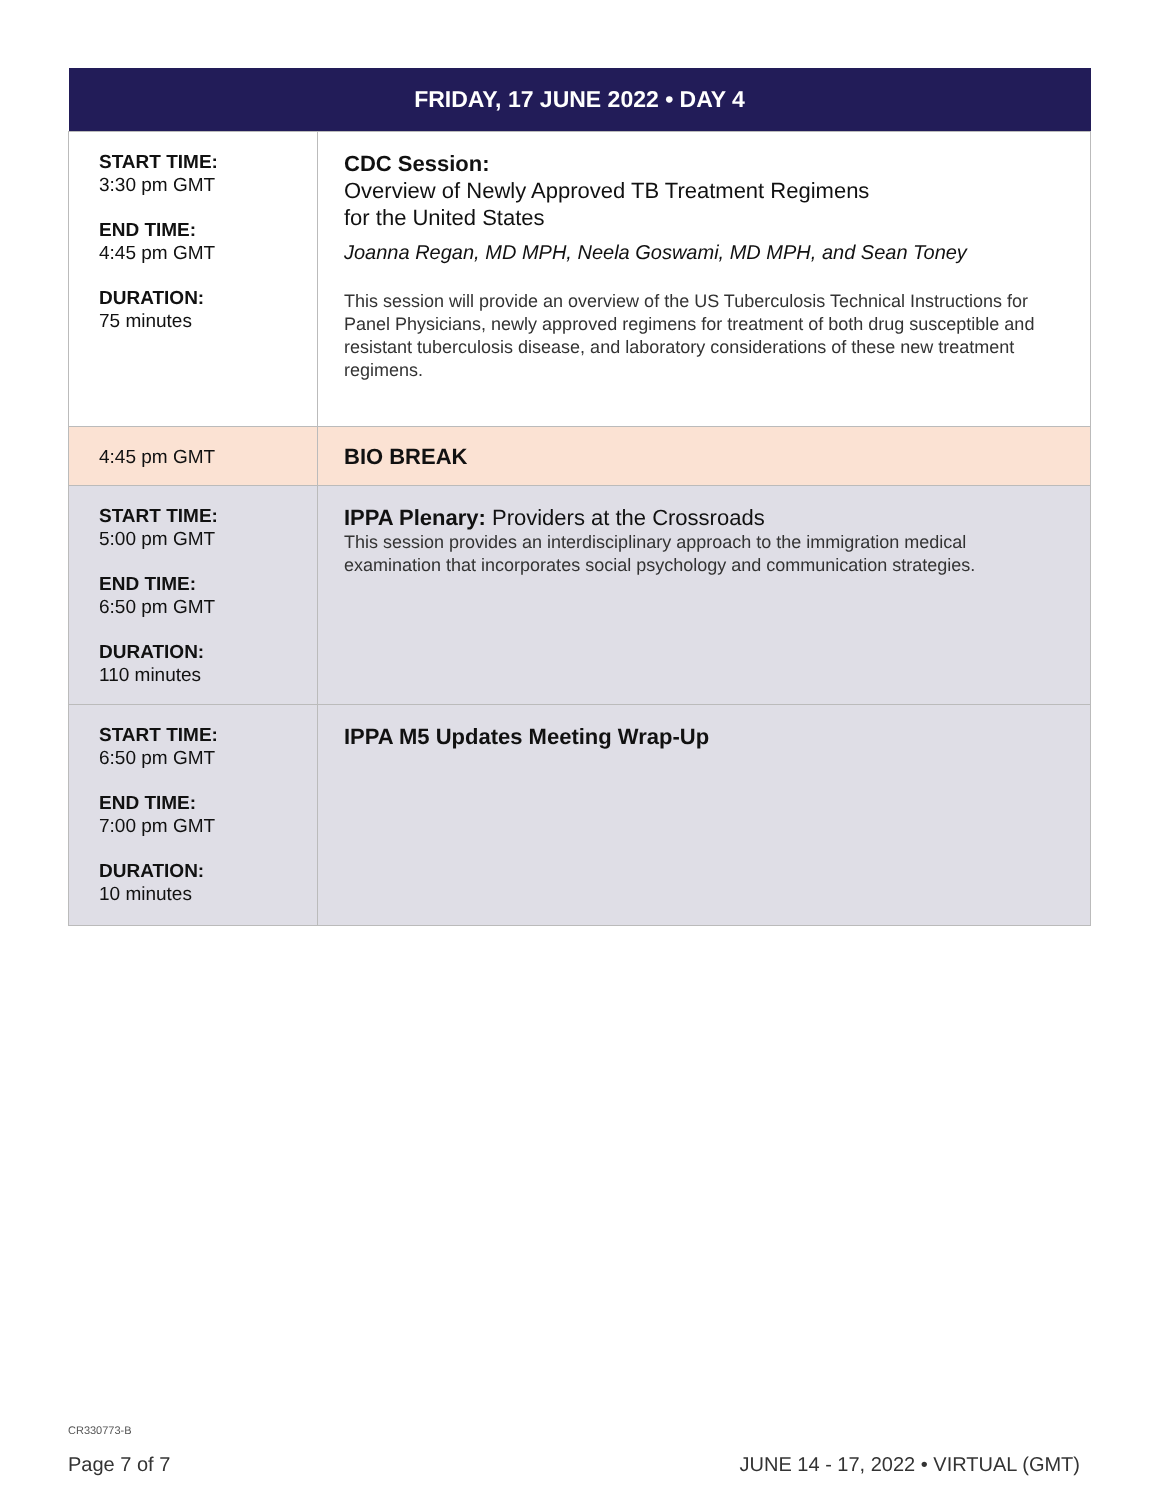| FRIDAY, 17 JUNE 2022 • DAY 4 | |
| --- | --- |
| START TIME: 3:30 pm GMT END TIME: 4:45 pm GMT DURATION: 75 minutes | CDC Session: Overview of Newly Approved TB Treatment Regimens for the United States Joanna Regan, MD MPH, Neela Goswami, MD MPH, and Sean Toney This session will provide an overview of the US Tuberculosis Technical Instructions for Panel Physicians, newly approved regimens for treatment of both drug susceptible and resistant tuberculosis disease, and laboratory considerations of these new treatment regimens. |
| 4:45 pm GMT | BIO BREAK |
| START TIME: 5:00 pm GMT END TIME: 6:50 pm GMT DURATION: 110 minutes | IPPA Plenary: Providers at the Crossroads This session provides an interdisciplinary approach to the immigration medical examination that incorporates social psychology and communication strategies. |
| START TIME: 6:50 pm GMT END TIME: 7:00 pm GMT DURATION: 10 minutes | IPPA M5 Updates Meeting Wrap-Up |
CR330773-B
Page 7 of 7
JUNE 14 - 17, 2022 • VIRTUAL (GMT)